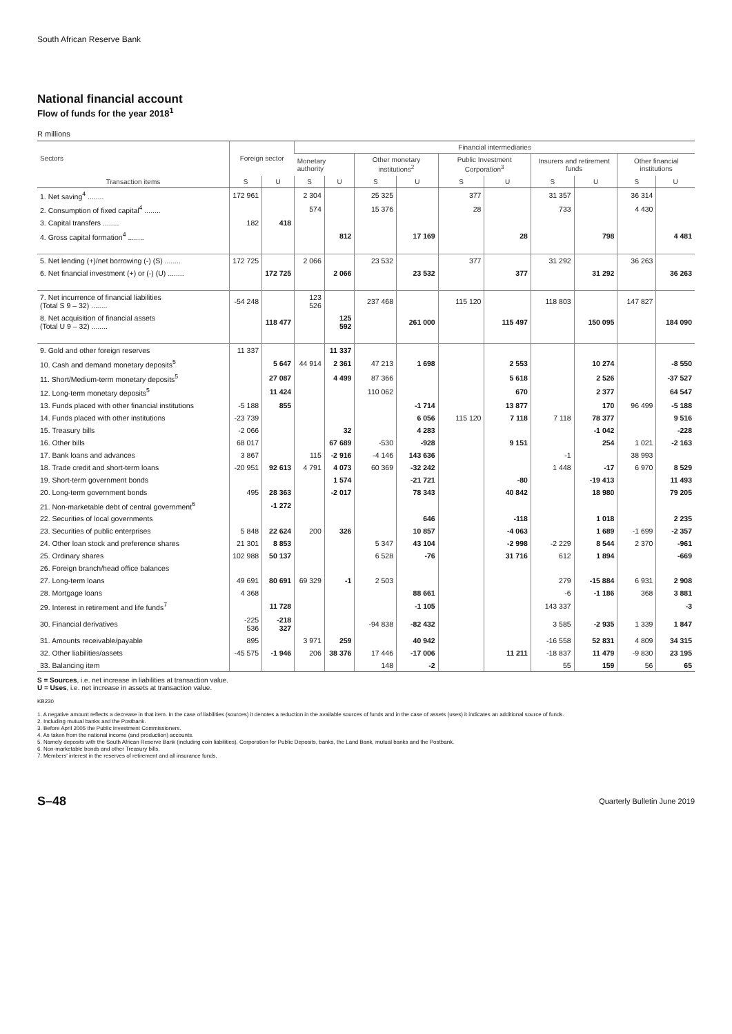South African Reserve Bank
National financial account
Flow of funds for the year 2018<sup>1</sup>
R millions
| Sectors | Foreign sector | | Financial intermediaries | | | | | | | | | |
| --- | --- | --- | --- | --- | --- | --- | --- | --- | --- | --- | --- | --- |
| | | | Monetary authority | | Other monetary institutions<sup>2</sup> | | Public Investment Corporation<sup>3</sup> | | Insurers and retirement funds | | Other financial institutions | |
| Transaction items | S | U | S | U | S | U | S | U | S | U | S | U |
| 1. Net saving<sup>4</sup> ........ | 172 961 | | 2 304 | | 25 325 | | 377 | | 31 357 | | 36 314 | |
| 2. Consumption of fixed capital<sup>4</sup> ........ | | | 574 | | 15 376 | | 28 | | 733 | | 4 430 | |
| 3. Capital transfers ........ | 182 | 418 | | | | | | | | | | |
| 4. Gross capital formation<sup>4</sup> ........ | | | | 812 | | 17 169 | | 28 | | 798 | | 4 481 |
| 5. Net lending (+)/net borrowing (-) (S) ........ | 172 725 | | 2 066 | | 23 532 | | 377 | | 31 292 | | 36 263 | |
| 6. Net financial investment (+) or (-) (U) ........ | | 172 725 | | 2 066 | | 23 532 | | 377 | | 31 292 | | 36 263 |
| 7. Net incurrence of financial liabilities (Total S 9 – 32) ........ | -54 248 | | 123 526 | | 237 468 | | 115 120 | | 118 803 | | 147 827 | |
| 8. Net acquisition of financial assets (Total U 9 – 32) ........ | | 118 477 | | 125 592 | | 261 000 | | 115 497 | | 150 095 | | 184 090 |
| 9. Gold and other foreign reserves | 11 337 | | | 11 337 | | | | | | | | |
| 10. Cash and demand monetary deposits<sup>5</sup> | | 5 647 | 44 914 | 2 361 | 47 213 | 1 698 | | 2 553 | | 10 274 | | -8 550 |
| 11. Short/Medium-term monetary deposits<sup>5</sup> | | 27 087 | | 4 499 | 87 366 | | | 5 618 | | 2 526 | | -37 527 |
| 12. Long-term monetary deposits<sup>5</sup> | | 11 424 | | | 110 062 | | | 670 | | 2 377 | | 64 547 |
| 13. Funds placed with other financial institutions | -5 188 | 855 | | | | -1 714 | | 13 877 | | 170 | 96 499 | -5 188 |
| 14. Funds placed with other institutions | -23 739 | | | | | 6 056 | 115 120 | 7 118 | 7 118 | 78 377 | | 9 516 |
| 15. Treasury bills | -2 066 | | | 32 | | 4 283 | | | | -1 042 | | -228 |
| 16. Other bills | 68 017 | | | 67 689 | -530 | -928 | | 9 151 | | 254 | 1 021 | -2 163 |
| 17. Bank loans and advances | 3 867 | | 115 | -2 916 | -4 146 | 143 636 | | | -1 | | 38 993 | |
| 18. Trade credit and short-term loans | -20 951 | 92 613 | 4 791 | 4 073 | 60 369 | -32 242 | | | 1 448 | -17 | 6 970 | 8 529 |
| 19. Short-term government bonds | | | | 1 574 | | -21 721 | | -80 | | -19 413 | | 11 493 |
| 20. Long-term government bonds | 495 | 28 363 | | -2 017 | | 78 343 | | 40 842 | | 18 980 | | 79 205 |
| 21. Non-marketable debt of central government<sup>6</sup> | | -1 272 | | | | | | | | | | |
| 22. Securities of local governments | | | | | | 646 | | -118 | | 1 018 | | 2 235 |
| 23. Securities of public enterprises | 5 848 | 22 624 | 200 | 326 | | 10 857 | | -4 063 | | 1 689 | -1 699 | -2 357 |
| 24. Other loan stock and preference shares | 21 301 | 8 853 | | | 5 347 | 43 104 | | -2 998 | -2 229 | 8 544 | 2 370 | -961 |
| 25. Ordinary shares | 102 988 | 50 137 | | | 6 528 | -76 | | 31 716 | 612 | 1 894 | | -669 |
| 26. Foreign branch/head office balances | | | | | | | | | | | | |
| 27. Long-term loans | 49 691 | 80 691 | 69 329 | -1 | 2 503 | | | | 279 | -15 884 | 6 931 | 2 908 |
| 28. Mortgage loans | 4 368 | | | | | 88 661 | | | -6 | -1 186 | 368 | 3 881 |
| 29. Interest in retirement and life funds<sup>7</sup> | | 11 728 | | | | -1 105 | | | 143 337 | | | -3 |
| 30. Financial derivatives | -225 536 | -218 327 | | | -94 838 | -82 432 | | | 3 585 | -2 935 | 1 339 | 1 847 |
| 31. Amounts receivable/payable | 895 | | 3 971 | 259 | | 40 942 | | | -16 558 | 52 831 | 4 809 | 34 315 |
| 32. Other liabilities/assets | -45 575 | -1 946 | 206 | 38 376 | 17 446 | -17 006 | | 11 211 | -18 837 | 11 479 | -9 830 | 23 195 |
| 33. Balancing item | | | | | 148 | -2 | | | 55 | 159 | 56 | 65 |
S = Sources, i.e. net increase in liabilities at transaction value.
U = Uses, i.e. net increase in assets at transaction value.
KB230
1. A negative amount reflects a decrease in that item. In the case of liabilities (sources) it denotes a reduction in the available sources of funds and in the case of assets (uses) it indicates an additional source of funds.
2. Including mutual banks and the Postbank.
3. Before April 2005 the Public Investment Commissioners.
4. As taken from the national income (and production) accounts.
5. Namely deposits with the South African Reserve Bank (including coin liabilities), Corporation for Public Deposits, banks, the Land Bank, mutual banks and the Postbank.
6. Non-marketable bonds and other Treasury bills.
7. Members' interest in the reserves of retirement and all insurance funds.
S–48 Quarterly Bulletin June 2019